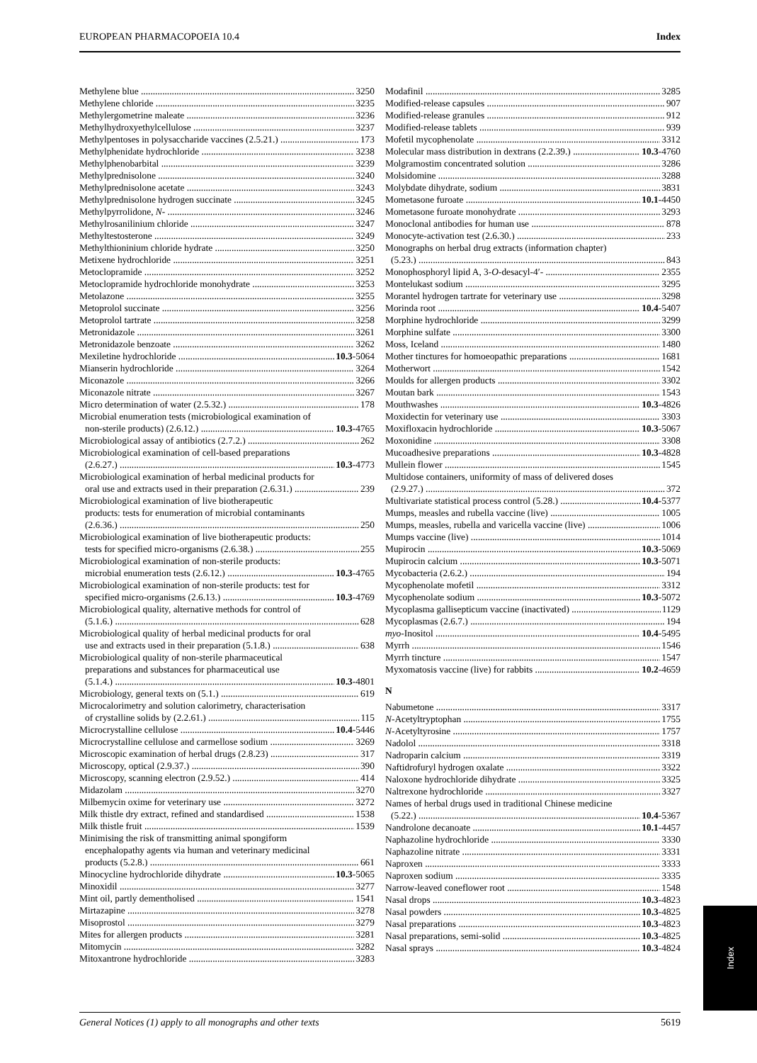EUROPEAN PHARMACOPOEIA 10.4 Index
Methylene blue 3250
Methylene chloride 3235
Methylergometrine maleate 3236
Methylhydroxyethylcellulose 3237
Methylpentoses in polysaccharide vaccines (2.5.21.) 173
Methylphenidate hydrochloride 3238
Methylphenobarbital 3239
Methylprednisolone 3240
Methylprednisolone acetate 3243
Methylprednisolone hydrogen succinate 3245
Methylpyrrolidone, N- 3246
Methylrosanilinium chloride 3247
Methyltestosterone 3249
Methylthioninium chloride hydrate 3250
Metixene hydrochloride 3251
Metoclopramide 3252
Metoclopramide hydrochloride monohydrate 3253
Metolazone 3255
Metoprolol succinate 3256
Metoprolol tartrate 3258
Metronidazole 3261
Metronidazole benzoate 3262
Mexiletine hydrochloride 10.3-5064
Mianserin hydrochloride 3264
Miconazole 3266
Miconazole nitrate 3267
Micro determination of water (2.5.32.) 178
Microbial enumeration tests (microbiological examination of
non-sterile products) (2.6.12.) 10.3-4765
Microbiological assay of antibiotics (2.7.2.) 262
Microbiological examination of cell-based preparations
(2.6.27.) 10.3-4773
Microbiological examination of herbal medicinal products for
oral use and extracts used in their preparation (2.6.31.) 239
Microbiological examination of live biotherapeutic
products: tests for enumeration of microbial contaminants
(2.6.36.) 250
Microbiological examination of live biotherapeutic products:
tests for specified micro-organisms (2.6.38.) 255
Microbiological examination of non-sterile products:
microbial enumeration tests (2.6.12.) 10.3-4765
Microbiological examination of non-sterile products: test for
specified micro-organisms (2.6.13.) 10.3-4769
Microbiological quality, alternative methods for control of
(5.1.6.) 628
Microbiological quality of herbal medicinal products for oral
use and extracts used in their preparation (5.1.8.) 638
Microbiological quality of non-sterile pharmaceutical
preparations and substances for pharmaceutical use
(5.1.4.) 10.3-4801
Microbiology, general texts on (5.1.) 619
Microcalorimetry and solution calorimetry, characterisation
of crystalline solids by (2.2.61.) 115
Microcrystalline cellulose 10.4-5446
Microcrystalline cellulose and carmellose sodium 3269
Microscopic examination of herbal drugs (2.8.23) 317
Microscopy, optical (2.9.37.) 390
Microscopy, scanning electron (2.9.52.) 414
Midazolam 3270
Milbemycin oxime for veterinary use 3272
Milk thistle dry extract, refined and standardised 1538
Milk thistle fruit 1539
Minimising the risk of transmitting animal spongiform
encephalopathy agents via human and veterinary medicinal
products (5.2.8.) 661
Minocycline hydrochloride dihydrate 10.3-5065
Minoxidil 3277
Mint oil, partly dementholised 1541
Mirtazapine 3278
Misoprostol 3279
Mites for allergen products 3281
Mitomycin 3282
Mitoxantrone hydrochloride 3283
Modafinil 3285
Modified-release capsules 907
Modified-release granules 912
Modified-release tablets 939
Mofetil mycophenolate 3312
Molecular mass distribution in dextrans (2.2.39.) 10.3-4760
Molgramostim concentrated solution 3286
Molsidomine 3288
Molybdate dihydrate, sodium 3831
Mometasone furoate 10.1-4450
Mometasone furoate monohydrate 3293
Monoclonal antibodies for human use 878
Monocyte-activation test (2.6.30.) 233
Monographs on herbal drug extracts (information chapter)
(5.23.) 843
Monophosphoryl lipid A, 3-O-desacyl-4′- 2355
Montelukast sodium 3295
Morantel hydrogen tartrate for veterinary use 3298
Morinda root 10.4-5407
Morphine hydrochloride 3299
Morphine sulfate 3300
Moss, Iceland 1480
Mother tinctures for homoeopathic preparations 1681
Motherwort 1542
Moulds for allergen products 3302
Moutan bark 1543
Mouthwashes 10.3-4826
Moxidectin for veterinary use 3303
Moxifloxacin hydrochloride 10.3-5067
Moxonidine 3308
Mucoadhesive preparations 10.3-4828
Mullein flower 1545
Multidose containers, uniformity of mass of delivered doses
(2.9.27.) 372
Multivariate statistical process control (5.28.) 10.4-5377
Mumps, measles and rubella vaccine (live) 1005
Mumps, measles, rubella and varicella vaccine (live) 1006
Mumps vaccine (live) 1014
Mupirocin 10.3-5069
Mupirocin calcium 10.3-5071
Mycobacteria (2.6.2.) 194
Mycophenolate mofetil 3312
Mycophenolate sodium 10.3-5072
Mycoplasma gallisepticum vaccine (inactivated) 1129
Mycoplasmas (2.6.7.) 194
myo-Inositol 10.4-5495
Myrrh 1546
Myrrh tincture 1547
Myxomatosis vaccine (live) for rabbits 10.2-4659
N
Nabumetone 3317
N-Acetyltryptophan 1755
N-Acetyltyrosine 1757
Nadolol 3318
Nadroparin calcium 3319
Naftidrofuryl hydrogen oxalate 3322
Naloxone hydrochloride dihydrate 3325
Naltrexone hydrochloride 3327
Names of herbal drugs used in traditional Chinese medicine
(5.22.) 10.4-5367
Nandrolone decanoate 10.1-4457
Naphazoline hydrochloride 3330
Naphazoline nitrate 3331
Naproxen 3333
Naproxen sodium 3335
Narrow-leaved coneflower root 1548
Nasal drops 10.3-4823
Nasal powders 10.3-4825
Nasal preparations 10.3-4823
Nasal preparations, semi-solid 10.3-4825
Nasal sprays 10.3-4824
Index
General Notices (1) apply to all monographs and other texts 5619